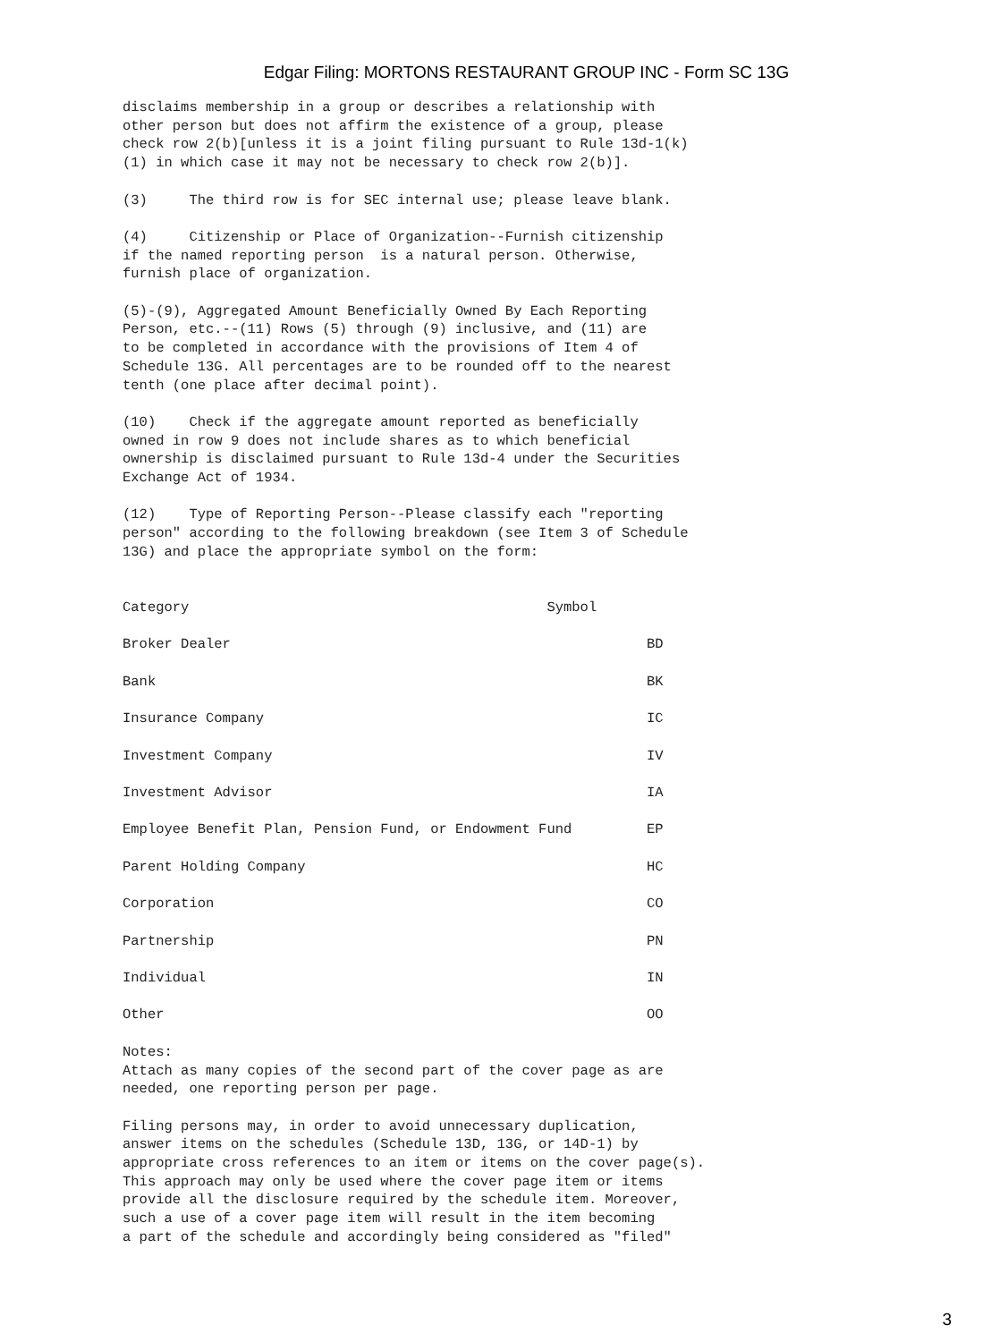Edgar Filing: MORTONS RESTAURANT GROUP INC - Form SC 13G
disclaims membership in a group or describes a relationship with
other person but does not affirm the existence of a group, please
check row 2(b)[unless it is a joint filing pursuant to Rule 13d-1(k)
(1) in which case it may not be necessary to check row 2(b)].

(3)     The third row is for SEC internal use; please leave blank.

(4)     Citizenship or Place of Organization--Furnish citizenship
if the named reporting person  is a natural person. Otherwise,
furnish place of organization.

(5)-(9), Aggregated Amount Beneficially Owned By Each Reporting
Person, etc.--(11) Rows (5) through (9) inclusive, and (11) are
to be completed in accordance with the provisions of Item 4 of
Schedule 13G. All percentages are to be rounded off to the nearest
tenth (one place after decimal point).

(10)    Check if the aggregate amount reported as beneficially
owned in row 9 does not include shares as to which beneficial
ownership is disclaimed pursuant to Rule 13d-4 under the Securities
Exchange Act of 1934.

(12)    Type of Reporting Person--Please classify each "reporting
person" according to the following breakdown (see Item 3 of Schedule
13G) and place the appropriate symbol on the form:


Category                                           Symbol

Broker Dealer                                                  BD

Bank                                                           BK

Insurance Company                                              IC

Investment Company                                             IV

Investment Advisor                                             IA

Employee Benefit Plan, Pension Fund, or Endowment Fund         EP

Parent Holding Company                                         HC

Corporation                                                    CO

Partnership                                                    PN

Individual                                                     IN

Other                                                          OO

Notes:
Attach as many copies of the second part of the cover page as are
needed, one reporting person per page.

Filing persons may, in order to avoid unnecessary duplication,
answer items on the schedules (Schedule 13D, 13G, or 14D-1) by
appropriate cross references to an item or items on the cover page(s).
This approach may only be used where the cover page item or items
provide all the disclosure required by the schedule item. Moreover,
such a use of a cover page item will result in the item becoming
a part of the schedule and accordingly being considered as "filed"
3